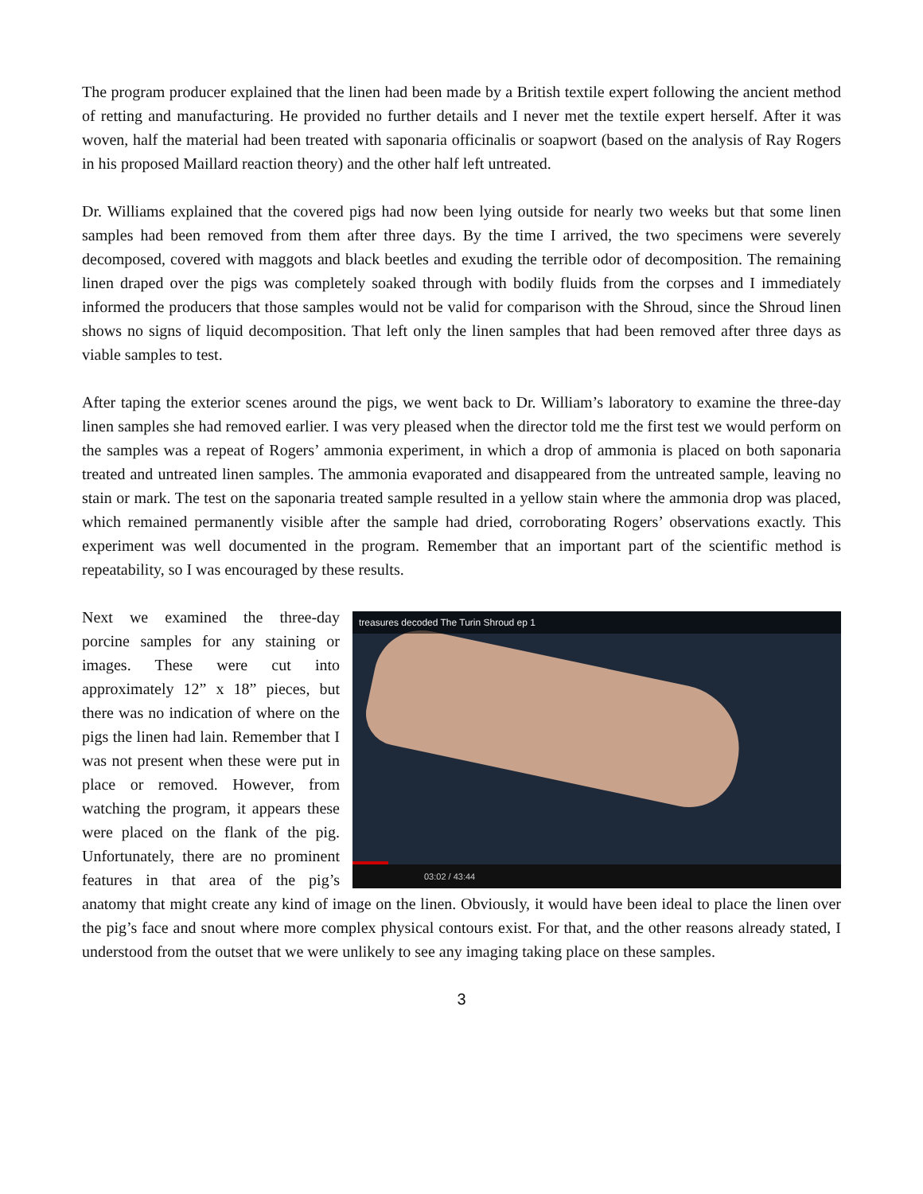The program producer explained that the linen had been made by a British textile expert following the ancient method of retting and manufacturing. He provided no further details and I never met the textile expert herself. After it was woven, half the material had been treated with saponaria officinalis or soapwort (based on the analysis of Ray Rogers in his proposed Maillard reaction theory) and the other half left untreated.
Dr. Williams explained that the covered pigs had now been lying outside for nearly two weeks but that some linen samples had been removed from them after three days. By the time I arrived, the two specimens were severely decomposed, covered with maggots and black beetles and exuding the terrible odor of decomposition. The remaining linen draped over the pigs was completely soaked through with bodily fluids from the corpses and I immediately informed the producers that those samples would not be valid for comparison with the Shroud, since the Shroud linen shows no signs of liquid decomposition. That left only the linen samples that had been removed after three days as viable samples to test.
After taping the exterior scenes around the pigs, we went back to Dr. William’s laboratory to examine the three-day linen samples she had removed earlier. I was very pleased when the director told me the first test we would perform on the samples was a repeat of Rogers’ ammonia experiment, in which a drop of ammonia is placed on both saponaria treated and untreated linen samples. The ammonia evaporated and disappeared from the untreated sample, leaving no stain or mark. The test on the saponaria treated sample resulted in a yellow stain where the ammonia drop was placed, which remained permanently visible after the sample had dried, corroborating Rogers’ observations exactly. This experiment was well documented in the program. Remember that an important part of the scientific method is repeatability, so I was encouraged by these results.
treasures decoded The Turin Shroud ep 1
03:02 / 43:44
Next we examined the three-day porcine samples for any staining or images. These were cut into approximately 12” x 18” pieces, but there was no indication of where on the pigs the linen had lain. Remember that I was not present when these were put in place or removed. However, from watching the program, it appears these were placed on the flank of the pig. Unfortunately, there are no prominent features in that area of the pig’s anatomy that might create any kind of image on the linen. Obviously, it would have been ideal to place the linen over the pig’s face and snout where more complex physical contours exist. For that, and the other reasons already stated, I understood from the outset that we were unlikely to see any imaging taking place on these samples.
3